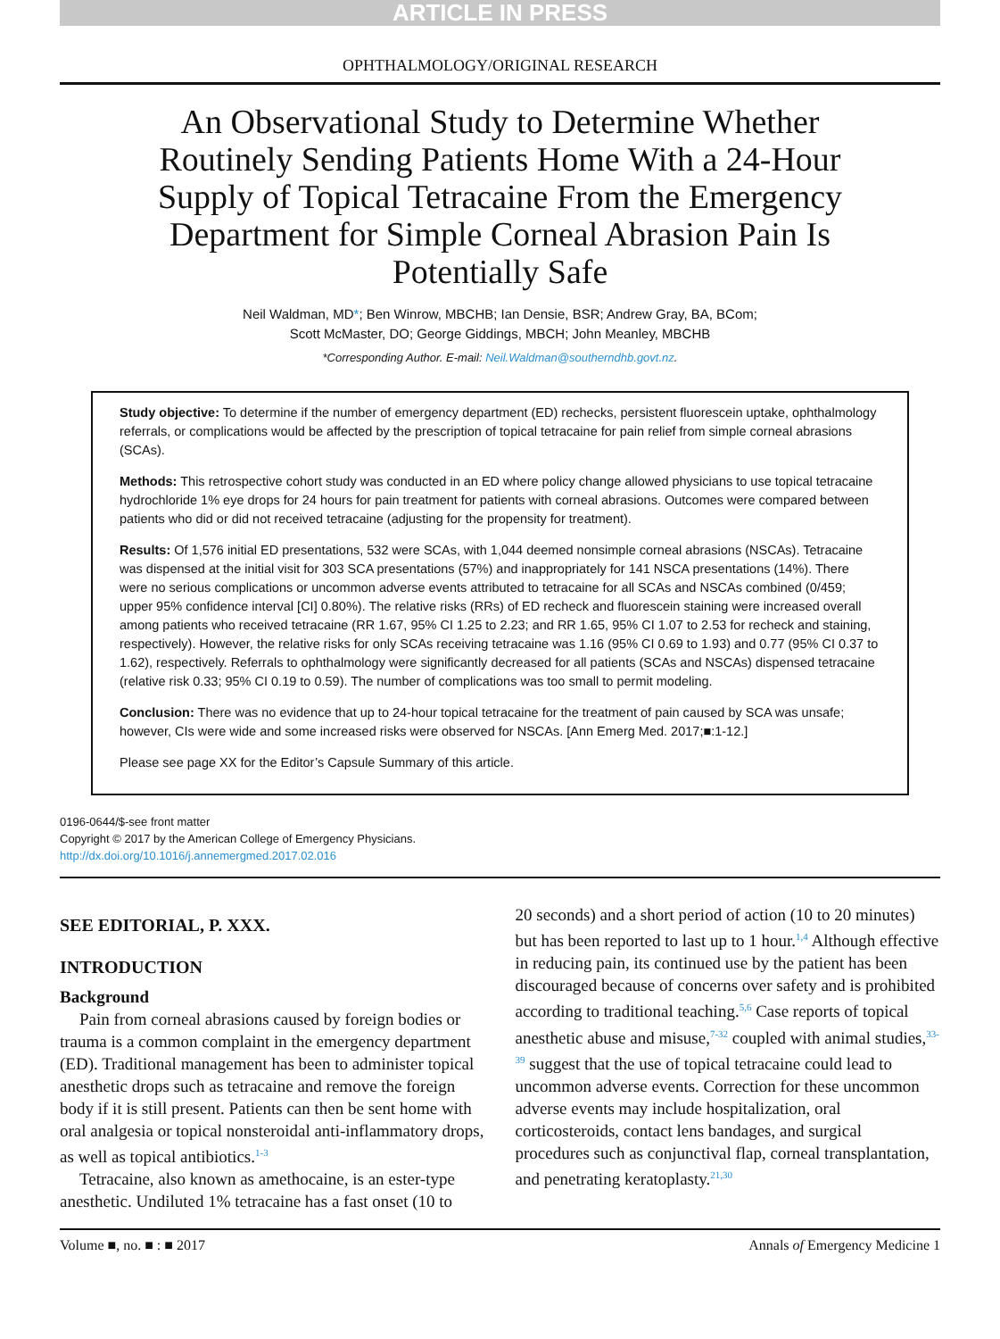ARTICLE IN PRESS
OPHTHALMOLOGY/ORIGINAL RESEARCH
An Observational Study to Determine Whether Routinely Sending Patients Home With a 24-Hour Supply of Topical Tetracaine From the Emergency Department for Simple Corneal Abrasion Pain Is Potentially Safe
Neil Waldman, MD*; Ben Winrow, MBCHB; Ian Densie, BSR; Andrew Gray, BA, BCom;
Scott McMaster, DO; George Giddings, MBCH; John Meanley, MBCHB
*Corresponding Author. E-mail: Neil.Waldman@southerndhb.govt.nz.
Study objective: To determine if the number of emergency department (ED) rechecks, persistent fluorescein uptake, ophthalmology referrals, or complications would be affected by the prescription of topical tetracaine for pain relief from simple corneal abrasions (SCAs).
Methods: This retrospective cohort study was conducted in an ED where policy change allowed physicians to use topical tetracaine hydrochloride 1% eye drops for 24 hours for pain treatment for patients with corneal abrasions. Outcomes were compared between patients who did or did not received tetracaine (adjusting for the propensity for treatment).
Results: Of 1,576 initial ED presentations, 532 were SCAs, with 1,044 deemed nonsimple corneal abrasions (NSCAs). Tetracaine was dispensed at the initial visit for 303 SCA presentations (57%) and inappropriately for 141 NSCA presentations (14%). There were no serious complications or uncommon adverse events attributed to tetracaine for all SCAs and NSCAs combined (0/459; upper 95% confidence interval [CI] 0.80%). The relative risks (RRs) of ED recheck and fluorescein staining were increased overall among patients who received tetracaine (RR 1.67, 95% CI 1.25 to 2.23; and RR 1.65, 95% CI 1.07 to 2.53 for recheck and staining, respectively). However, the relative risks for only SCAs receiving tetracaine was 1.16 (95% CI 0.69 to 1.93) and 0.77 (95% CI 0.37 to 1.62), respectively. Referrals to ophthalmology were significantly decreased for all patients (SCAs and NSCAs) dispensed tetracaine (relative risk 0.33; 95% CI 0.19 to 0.59). The number of complications was too small to permit modeling.
Conclusion: There was no evidence that up to 24-hour topical tetracaine for the treatment of pain caused by SCA was unsafe; however, CIs were wide and some increased risks were observed for NSCAs. [Ann Emerg Med. 2017;■:1-12.]
Please see page XX for the Editor’s Capsule Summary of this article.
0196-0644/$-see front matter
Copyright © 2017 by the American College of Emergency Physicians.
http://dx.doi.org/10.1016/j.annemergmed.2017.02.016
SEE EDITORIAL, P. XXX.
INTRODUCTION
Background
Pain from corneal abrasions caused by foreign bodies or trauma is a common complaint in the emergency department (ED). Traditional management has been to administer topical anesthetic drops such as tetracaine and remove the foreign body if it is still present. Patients can then be sent home with oral analgesia or topical nonsteroidal anti-inflammatory drops, as well as topical antibiotics.<sup>1-3</sup>
Tetracaine, also known as amethocaine, is an ester-type anesthetic. Undiluted 1% tetracaine has a fast onset (10 to
20 seconds) and a short period of action (10 to 20 minutes) but has been reported to last up to 1 hour.<sup>1,4</sup> Although effective in reducing pain, its continued use by the patient has been discouraged because of concerns over safety and is prohibited according to traditional teaching.<sup>5,6</sup> Case reports of topical anesthetic abuse and misuse,<sup>7-32</sup> coupled with animal studies,<sup>33-39</sup> suggest that the use of topical tetracaine could lead to uncommon adverse events. Correction for these uncommon adverse events may include hospitalization, oral corticosteroids, contact lens bandages, and surgical procedures such as conjunctival flap, corneal transplantation, and penetrating keratoplasty.<sup>21,30</sup>
Volume ■, no. ■ : ■ 2017 Annals of Emergency Medicine 1